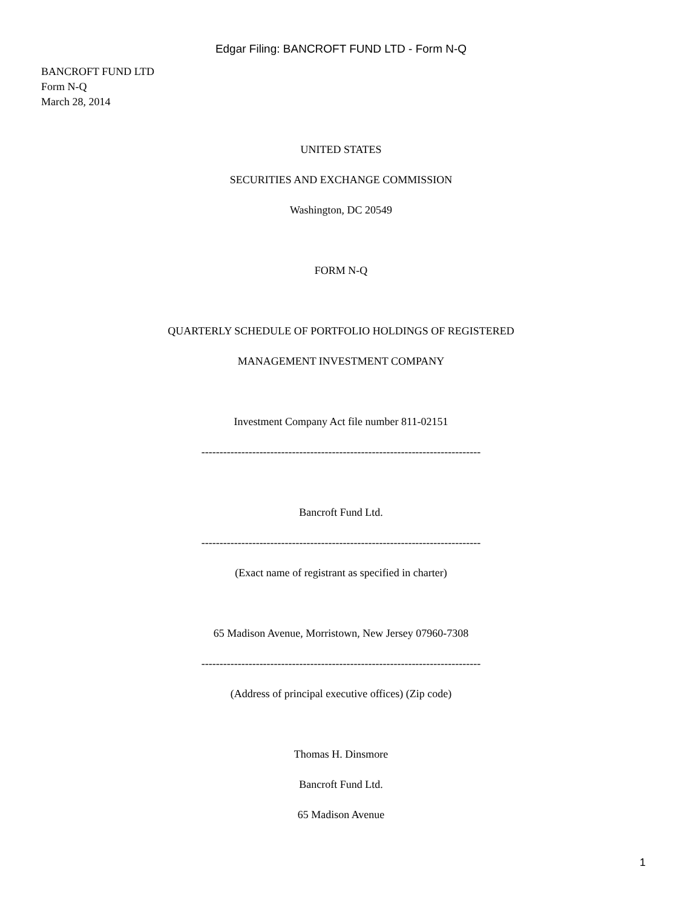Edgar Filing: BANCROFT FUND LTD - Form N-Q
BANCROFT FUND LTD
Form N-Q
March 28, 2014
UNITED STATES
SECURITIES AND EXCHANGE COMMISSION
Washington, DC 20549
FORM N-Q
QUARTERLY SCHEDULE OF PORTFOLIO HOLDINGS OF REGISTERED
MANAGEMENT INVESTMENT COMPANY
Investment Company Act file number 811-02151
-----------------------------------------------------------------------------
Bancroft Fund Ltd.
-----------------------------------------------------------------------------
(Exact name of registrant as specified in charter)
65 Madison Avenue, Morristown, New Jersey 07960-7308
-----------------------------------------------------------------------------
(Address of principal executive offices) (Zip code)
Thomas H. Dinsmore
Bancroft Fund Ltd.
65 Madison Avenue
1